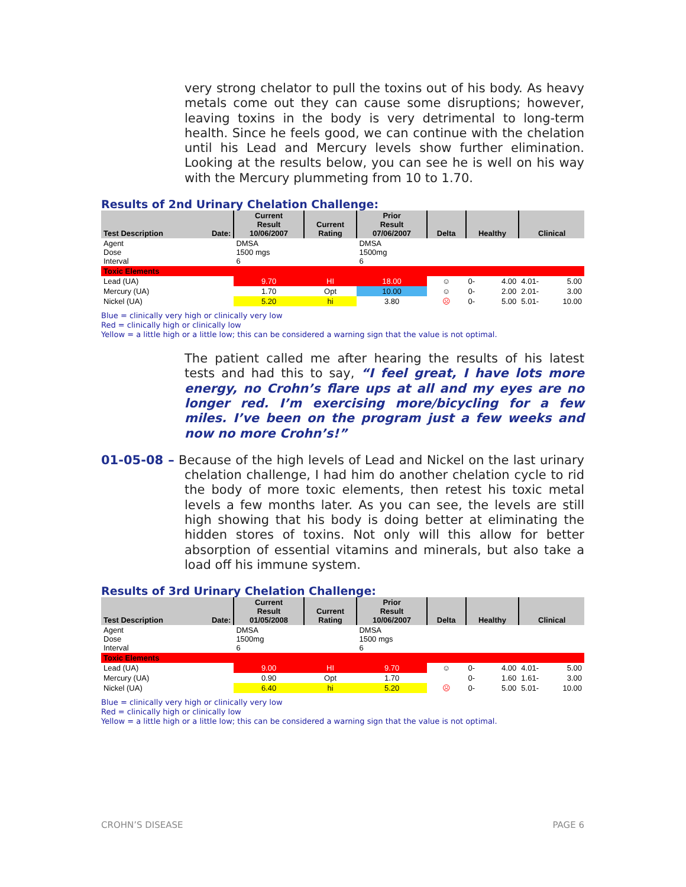very strong chelator to pull the toxins out of his body. As heavy metals come out they can cause some disruptions; however, leaving toxins in the body is very detrimental to long-term health. Since he feels good, we can continue with the chelation until his Lead and Mercury levels show further elimination. Looking at the results below, you can see he is well on his way with the Mercury plummeting from 10 to 1.70.
Results of 2nd Urinary Chelation Challenge:
| Test Description Date: | Current Result 10/06/2007 | Current Rating | Prior Result 07/06/2007 | Delta | Healthy | Clinical |
| --- | --- | --- | --- | --- | --- | --- |
| Agent Dose Interval | DMSA 1500 mgs 6 | | DMSA 1500mg 6 | | | |
| Toxic Elements | | | | | | |
| Lead (UA) | 9.70 | HI | 18.00 | ☺ | 0- 4.00 | 4.01- 5.00 |
| Mercury (UA) | 1.70 | Opt | 10.00 | ☺ | 0- 2.00 | 2.01- 3.00 |
| Nickel (UA) | 5.20 | hi | 3.80 | ☹ | 0- 5.00 | 5.01- 10.00 |
Blue = clinically very high or clinically very low
Red = clinically high or clinically low
Yellow = a little high or a little low; this can be considered a warning sign that the value is not optimal.
The patient called me after hearing the results of his latest tests and had this to say, “I feel great, I have lots more energy, no Crohn’s flare ups at all and my eyes are no longer red. I’m exercising more/bicycling for a few miles. I’ve been on the program just a few weeks and now no more Crohn’s!”
01-05-08 – Because of the high levels of Lead and Nickel on the last urinary chelation challenge, I had him do another chelation cycle to rid the body of more toxic elements, then retest his toxic metal levels a few months later. As you can see, the levels are still high showing that his body is doing better at eliminating the hidden stores of toxins. Not only will this allow for better absorption of essential vitamins and minerals, but also take a load off his immune system.
Results of 3rd Urinary Chelation Challenge:
| Test Description Date: | Current Result 01/05/2008 | Current Rating | Prior Result 10/06/2007 | Delta | Healthy | Clinical |
| --- | --- | --- | --- | --- | --- | --- |
| Agent Dose Interval | DMSA 1500mg 6 | | DMSA 1500 mgs 6 | | | |
| Toxic Elements | | | | | | |
| Lead (UA) | 9.00 | HI | 9.70 | ☺ | 0- 4.00 | 4.01- 5.00 |
| Mercury (UA) | 0.90 | Opt | 1.70 | | 0- 1.60 | 1.61- 3.00 |
| Nickel (UA) | 6.40 | hi | 5.20 | ☹ | 0- 5.00 | 5.01- 10.00 |
Blue = clinically very high or clinically very low
Red = clinically high or clinically low
Yellow = a little high or a little low; this can be considered a warning sign that the value is not optimal.
CROHN’S DISEASE PAGE 6